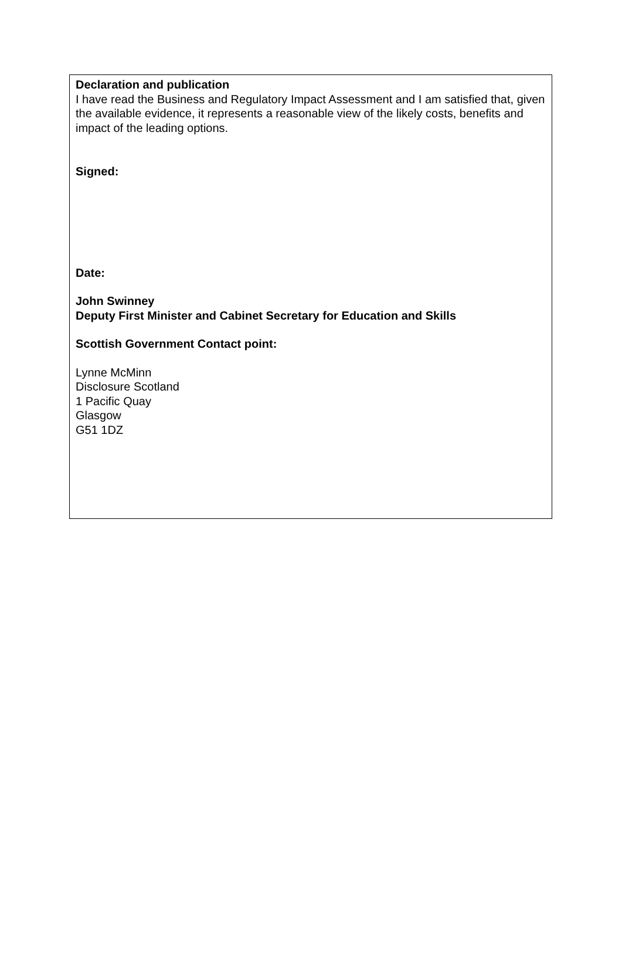Declaration and publication
I have read the Business and Regulatory Impact Assessment and I am satisfied that, given the available evidence, it represents a reasonable view of the likely costs, benefits and impact of the leading options.
Signed:
Date:
John Swinney
Deputy First Minister and Cabinet Secretary for Education and Skills
Scottish Government Contact point:
Lynne McMinn
Disclosure Scotland
1 Pacific Quay
Glasgow
G51 1DZ